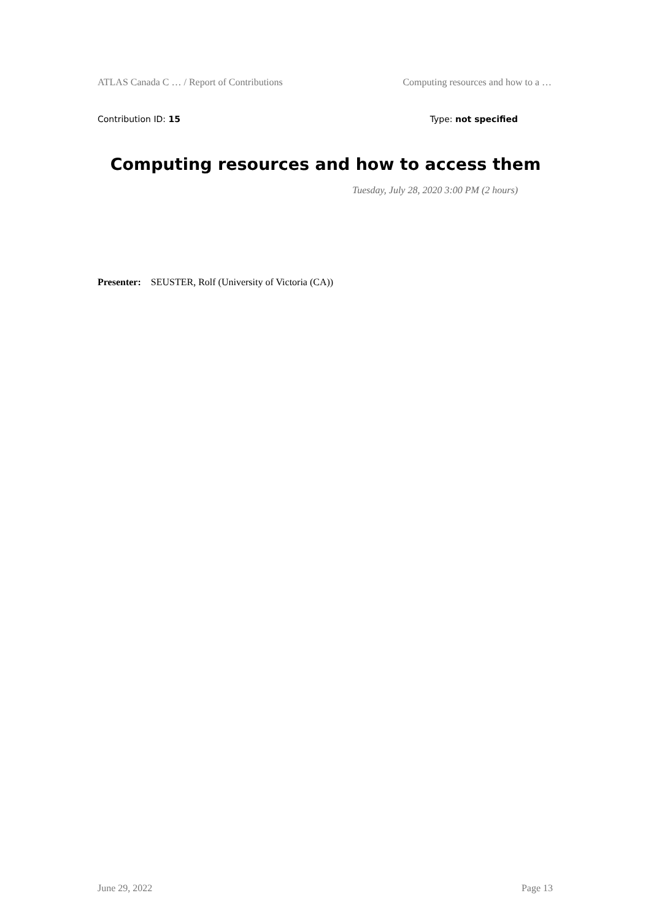ATLAS Canada C … / Report of Contributions Computing resources and how to a …
Contribution ID: 15 Type: not specified
Computing resources and how to access them
Tuesday, July 28, 2020 3:00 PM (2 hours)
Presenter: SEUSTER, Rolf (University of Victoria (CA))
June 29, 2022 Page 13